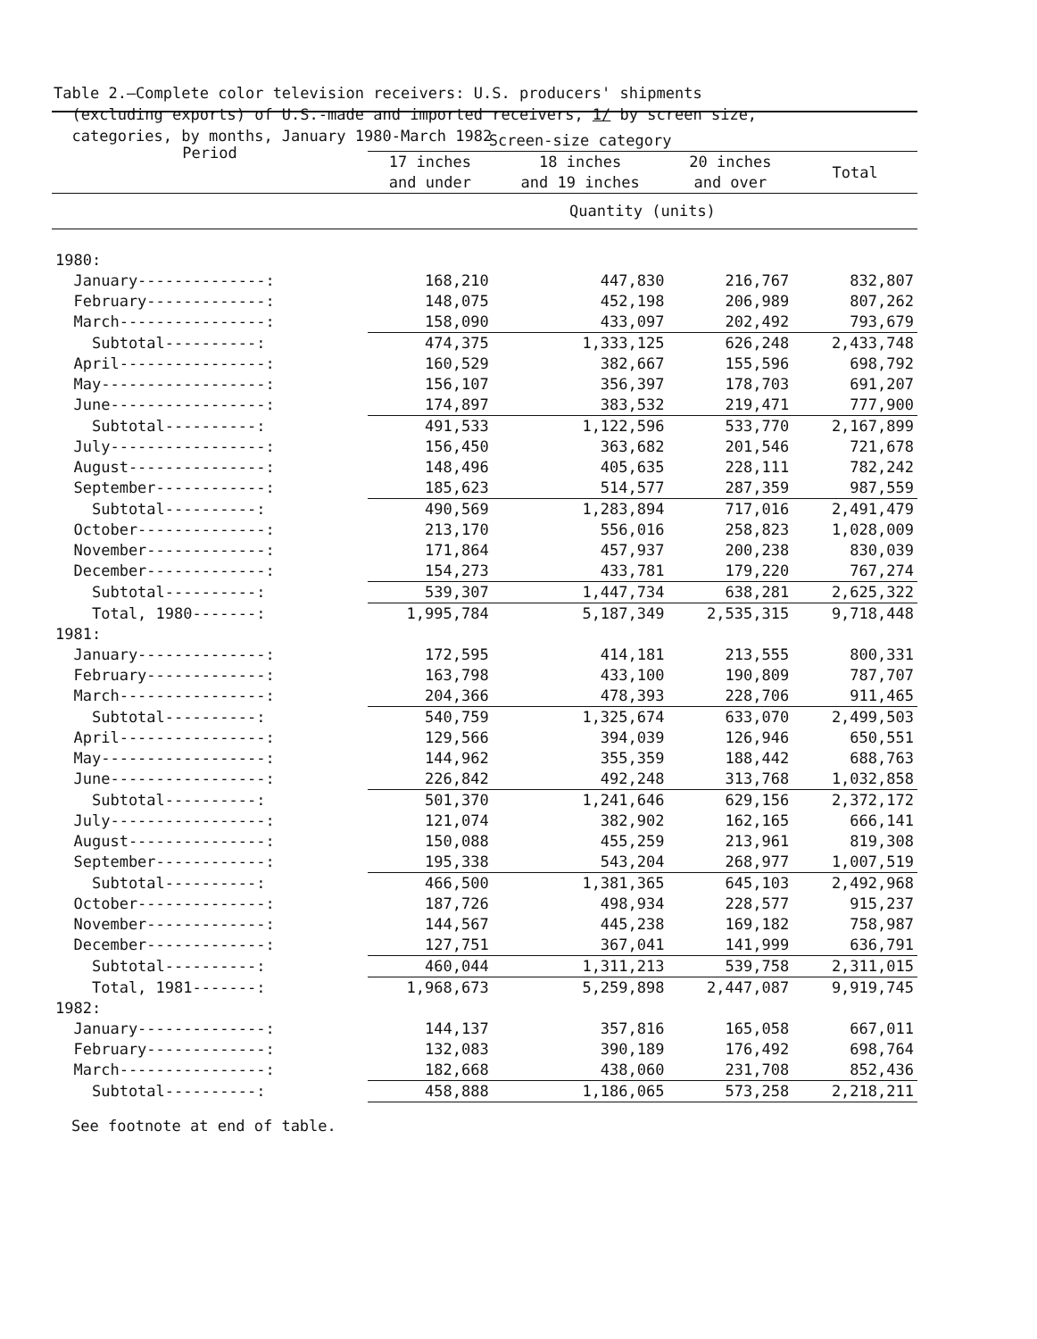Table 2.—Complete color television receivers: U.S. producers' shipments (excluding exports) of U.S.-made and imported receivers, 1/ by screen size, categories, by months, January 1980-March 1982
| Period | Screen-size category | | | |
| --- | --- | --- | --- | --- |
| | 17 inches and under | 18 inches and 19 inches | 20 inches and over | Total |
| | Quantity (units) | | | |
| 1980: | | | | |
| January--------------: | 168,210 | 447,830 | 216,767 | 832,807 |
| February-------------: | 148,075 | 452,198 | 206,989 | 807,262 |
| March----------------: | 158,090 | 433,097 | 202,492 | 793,679 |
| Subtotal----------: | 474,375 | 1,333,125 | 626,248 | 2,433,748 |
| April----------------: | 160,529 | 382,667 | 155,596 | 698,792 |
| May------------------: | 156,107 | 356,397 | 178,703 | 691,207 |
| June-----------------: | 174,897 | 383,532 | 219,471 | 777,900 |
| Subtotal----------: | 491,533 | 1,122,596 | 533,770 | 2,167,899 |
| July-----------------: | 156,450 | 363,682 | 201,546 | 721,678 |
| August---------------: | 148,496 | 405,635 | 228,111 | 782,242 |
| September------------: | 185,623 | 514,577 | 287,359 | 987,559 |
| Subtotal----------: | 490,569 | 1,283,894 | 717,016 | 2,491,479 |
| October--------------: | 213,170 | 556,016 | 258,823 | 1,028,009 |
| November-------------: | 171,864 | 457,937 | 200,238 | 830,039 |
| December-------------: | 154,273 | 433,781 | 179,220 | 767,274 |
| Subtotal----------: | 539,307 | 1,447,734 | 638,281 | 2,625,322 |
| Total, 1980-------: | 1,995,784 | 5,187,349 | 2,535,315 | 9,718,448 |
| 1981: | | | | |
| January--------------: | 172,595 | 414,181 | 213,555 | 800,331 |
| February-------------: | 163,798 | 433,100 | 190,809 | 787,707 |
| March----------------: | 204,366 | 478,393 | 228,706 | 911,465 |
| Subtotal----------: | 540,759 | 1,325,674 | 633,070 | 2,499,503 |
| April----------------: | 129,566 | 394,039 | 126,946 | 650,551 |
| May------------------: | 144,962 | 355,359 | 188,442 | 688,763 |
| June-----------------: | 226,842 | 492,248 | 313,768 | 1,032,858 |
| Subtotal----------: | 501,370 | 1,241,646 | 629,156 | 2,372,172 |
| July-----------------: | 121,074 | 382,902 | 162,165 | 666,141 |
| August---------------: | 150,088 | 455,259 | 213,961 | 819,308 |
| September------------: | 195,338 | 543,204 | 268,977 | 1,007,519 |
| Subtotal----------: | 466,500 | 1,381,365 | 645,103 | 2,492,968 |
| October--------------: | 187,726 | 498,934 | 228,577 | 915,237 |
| November-------------: | 144,567 | 445,238 | 169,182 | 758,987 |
| December-------------: | 127,751 | 367,041 | 141,999 | 636,791 |
| Subtotal----------: | 460,044 | 1,311,213 | 539,758 | 2,311,015 |
| Total, 1981-------: | 1,968,673 | 5,259,898 | 2,447,087 | 9,919,745 |
| 1982: | | | | |
| January--------------: | 144,137 | 357,816 | 165,058 | 667,011 |
| February-------------: | 132,083 | 390,189 | 176,492 | 698,764 |
| March----------------: | 182,668 | 438,060 | 231,708 | 852,436 |
| Subtotal----------: | 458,888 | 1,186,065 | 573,258 | 2,218,211 |
See footnote at end of table.